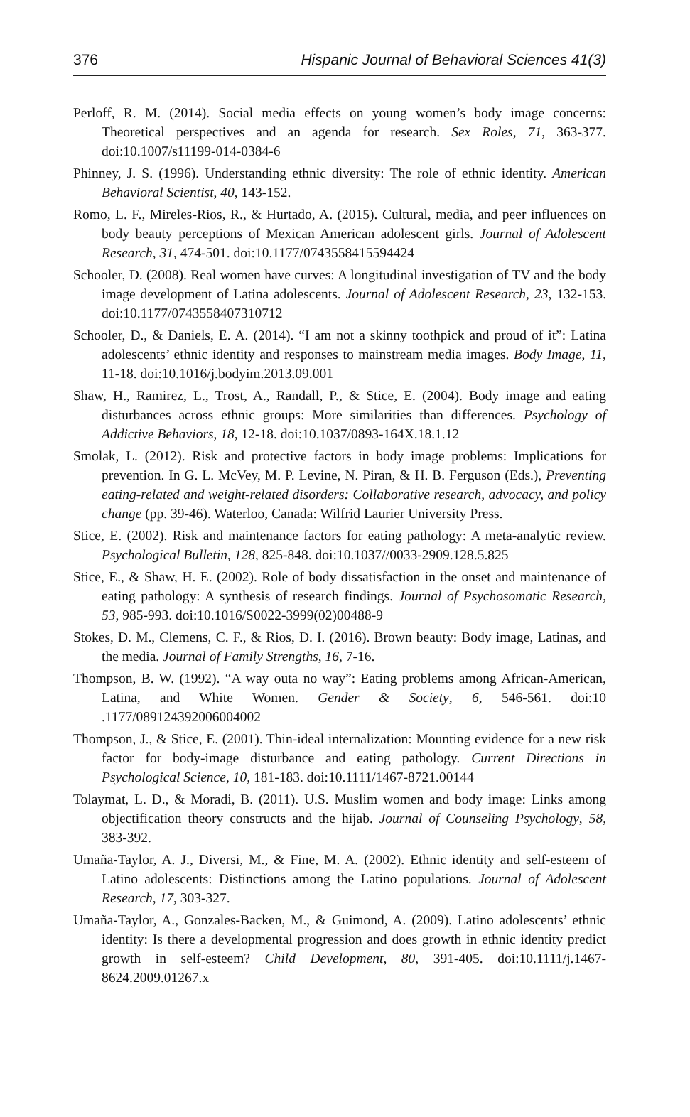376 Hispanic Journal of Behavioral Sciences 41(3)
Perloff, R. M. (2014). Social media effects on young women’s body image concerns: Theoretical perspectives and an agenda for research. Sex Roles, 71, 363-377. doi:10.1007/s11199-014-0384-6
Phinney, J. S. (1996). Understanding ethnic diversity: The role of ethnic identity. American Behavioral Scientist, 40, 143-152.
Romo, L. F., Mireles-Rios, R., & Hurtado, A. (2015). Cultural, media, and peer influences on body beauty perceptions of Mexican American adolescent girls. Journal of Adolescent Research, 31, 474-501. doi:10.1177/0743558415594424
Schooler, D. (2008). Real women have curves: A longitudinal investigation of TV and the body image development of Latina adolescents. Journal of Adolescent Research, 23, 132-153. doi:10.1177/0743558407310712
Schooler, D., & Daniels, E. A. (2014). “I am not a skinny toothpick and proud of it”: Latina adolescents’ ethnic identity and responses to mainstream media images. Body Image, 11, 11-18. doi:10.1016/j.bodyim.2013.09.001
Shaw, H., Ramirez, L., Trost, A., Randall, P., & Stice, E. (2004). Body image and eating disturbances across ethnic groups: More similarities than differences. Psychology of Addictive Behaviors, 18, 12-18. doi:10.1037/0893-164X.18.1.12
Smolak, L. (2012). Risk and protective factors in body image problems: Implications for prevention. In G. L. McVey, M. P. Levine, N. Piran, & H. B. Ferguson (Eds.), Preventing eating-related and weight-related disorders: Collaborative research, advocacy, and policy change (pp. 39-46). Waterloo, Canada: Wilfrid Laurier University Press.
Stice, E. (2002). Risk and maintenance factors for eating pathology: A meta-analytic review. Psychological Bulletin, 128, 825-848. doi:10.1037//0033-2909.128.5.825
Stice, E., & Shaw, H. E. (2002). Role of body dissatisfaction in the onset and maintenance of eating pathology: A synthesis of research findings. Journal of Psychosomatic Research, 53, 985-993. doi:10.1016/S0022-3999(02)00488-9
Stokes, D. M., Clemens, C. F., & Rios, D. I. (2016). Brown beauty: Body image, Latinas, and the media. Journal of Family Strengths, 16, 7-16.
Thompson, B. W. (1992). “A way outa no way”: Eating problems among African-American, Latina, and White Women. Gender & Society, 6, 546-561. doi:10 .1177/089124392006004002
Thompson, J., & Stice, E. (2001). Thin-ideal internalization: Mounting evidence for a new risk factor for body-image disturbance and eating pathology. Current Directions in Psychological Science, 10, 181-183. doi:10.1111/1467-8721.00144
Tolaymat, L. D., & Moradi, B. (2011). U.S. Muslim women and body image: Links among objectification theory constructs and the hijab. Journal of Counseling Psychology, 58, 383-392.
Umaña-Taylor, A. J., Diversi, M., & Fine, M. A. (2002). Ethnic identity and self-esteem of Latino adolescents: Distinctions among the Latino populations. Journal of Adolescent Research, 17, 303-327.
Umaña-Taylor, A., Gonzales-Backen, M., & Guimond, A. (2009). Latino adolescents’ ethnic identity: Is there a developmental progression and does growth in ethnic identity predict growth in self-esteem? Child Development, 80, 391-405. doi:10.1111/j.1467-8624.2009.01267.x